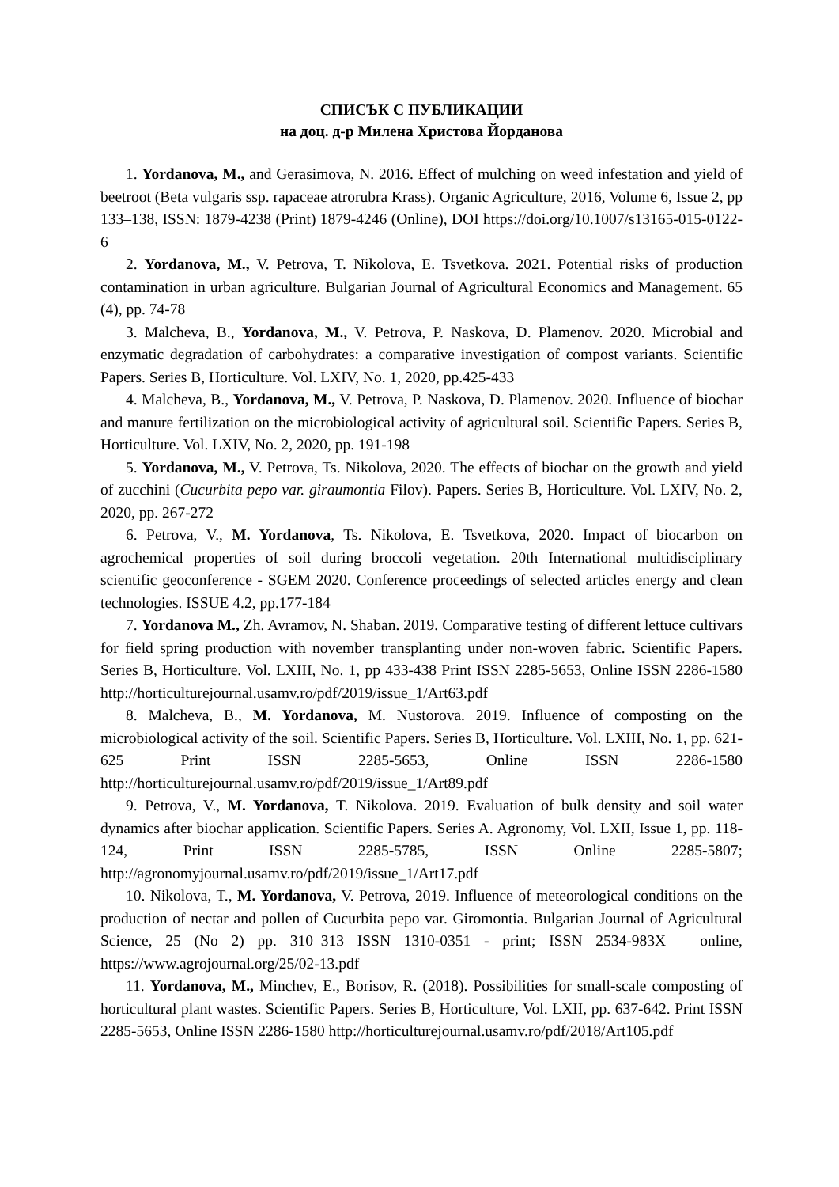СПИСЪК С ПУБЛИКАЦИИ
на доц. д-р Милена Христова Йорданова
1. Yordanova, M., and Gerasimova, N. 2016. Effect of mulching on weed infestation and yield of beetroot (Beta vulgaris ssp. rapaceae atrorubra Krass). Organic Agriculture, 2016, Volume 6, Issue 2, pp 133–138, ISSN: 1879-4238 (Print) 1879-4246 (Online), DOI https://doi.org/10.1007/s13165-015-0122-6
2. Yordanova, M., V. Petrova, T. Nikolova, E. Tsvetkova. 2021. Potential risks of production contamination in urban agriculture. Bulgarian Journal of Agricultural Economics and Management. 65 (4), pp. 74-78
3. Malcheva, B., Yordanova, M., V. Petrova, P. Naskova, D. Plamenov. 2020. Microbial and enzymatic degradation of carbohydrates: a comparative investigation of compost variants. Scientific Papers. Series B, Horticulture. Vol. LXIV, No. 1, 2020, pp.425-433
4. Malcheva, B., Yordanova, M., V. Petrova, P. Naskova, D. Plamenov. 2020. Influence of biochar and manure fertilization on the microbiological activity of agricultural soil. Scientific Papers. Series B, Horticulture. Vol. LXIV, No. 2, 2020, pp. 191-198
5. Yordanova, M., V. Petrova, Ts. Nikolova, 2020. The effects of biochar on the growth and yield of zucchini (Cucurbita pepo var. giraumontia Filov). Papers. Series B, Horticulture. Vol. LXIV, No. 2, 2020, pp. 267-272
6. Petrova, V., M. Yordanova, Ts. Nikolova, E. Tsvetkova, 2020. Impact of biocarbon on agrochemical properties of soil during broccoli vegetation. 20th International multidisciplinary scientific geoconference - SGEM 2020. Conference proceedings of selected articles energy and clean technologies. ISSUE 4.2, pp.177-184
7. Yordanova M., Zh. Avramov, N. Shaban. 2019. Comparative testing of different lettuce cultivars for field spring production with november transplanting under non-woven fabric. Scientific Papers. Series B, Horticulture. Vol. LXIII, No. 1, pp 433-438 Print ISSN 2285-5653, Online ISSN 2286-1580 http://horticulturejournal.usamv.ro/pdf/2019/issue_1/Art63.pdf
8. Malcheva, B., M. Yordanova, M. Nustorova. 2019. Influence of composting on the microbiological activity of the soil. Scientific Papers. Series B, Horticulture. Vol. LXIII, No. 1, pp. 621-625 Print ISSN 2285-5653, Online ISSN 2286-1580 http://horticulturejournal.usamv.ro/pdf/2019/issue_1/Art89.pdf
9. Petrova, V., M. Yordanova, T. Nikolova. 2019. Evaluation of bulk density and soil water dynamics after biochar application. Scientific Papers. Series A. Agronomy, Vol. LXII, Issue 1, pp. 118-124, Print ISSN 2285-5785, ISSN Online 2285-5807; http://agronomyjournal.usamv.ro/pdf/2019/issue_1/Art17.pdf
10. Nikolova, T., M. Yordanova, V. Petrova, 2019. Influence of meteorological conditions on the production of nectar and pollen of Cucurbita pepo var. Giromontia. Bulgarian Journal of Agricultural Science, 25 (No 2) pp. 310–313 ISSN 1310-0351 - print; ISSN 2534-983X – online, https://www.agrojournal.org/25/02-13.pdf
11. Yordanova, M., Minchev, E., Borisov, R. (2018). Possibilities for small-scale composting of horticultural plant wastes. Scientific Papers. Series B, Horticulture, Vol. LXII, pp. 637-642. Print ISSN 2285-5653, Online ISSN 2286-1580 http://horticulturejournal.usamv.ro/pdf/2018/Art105.pdf